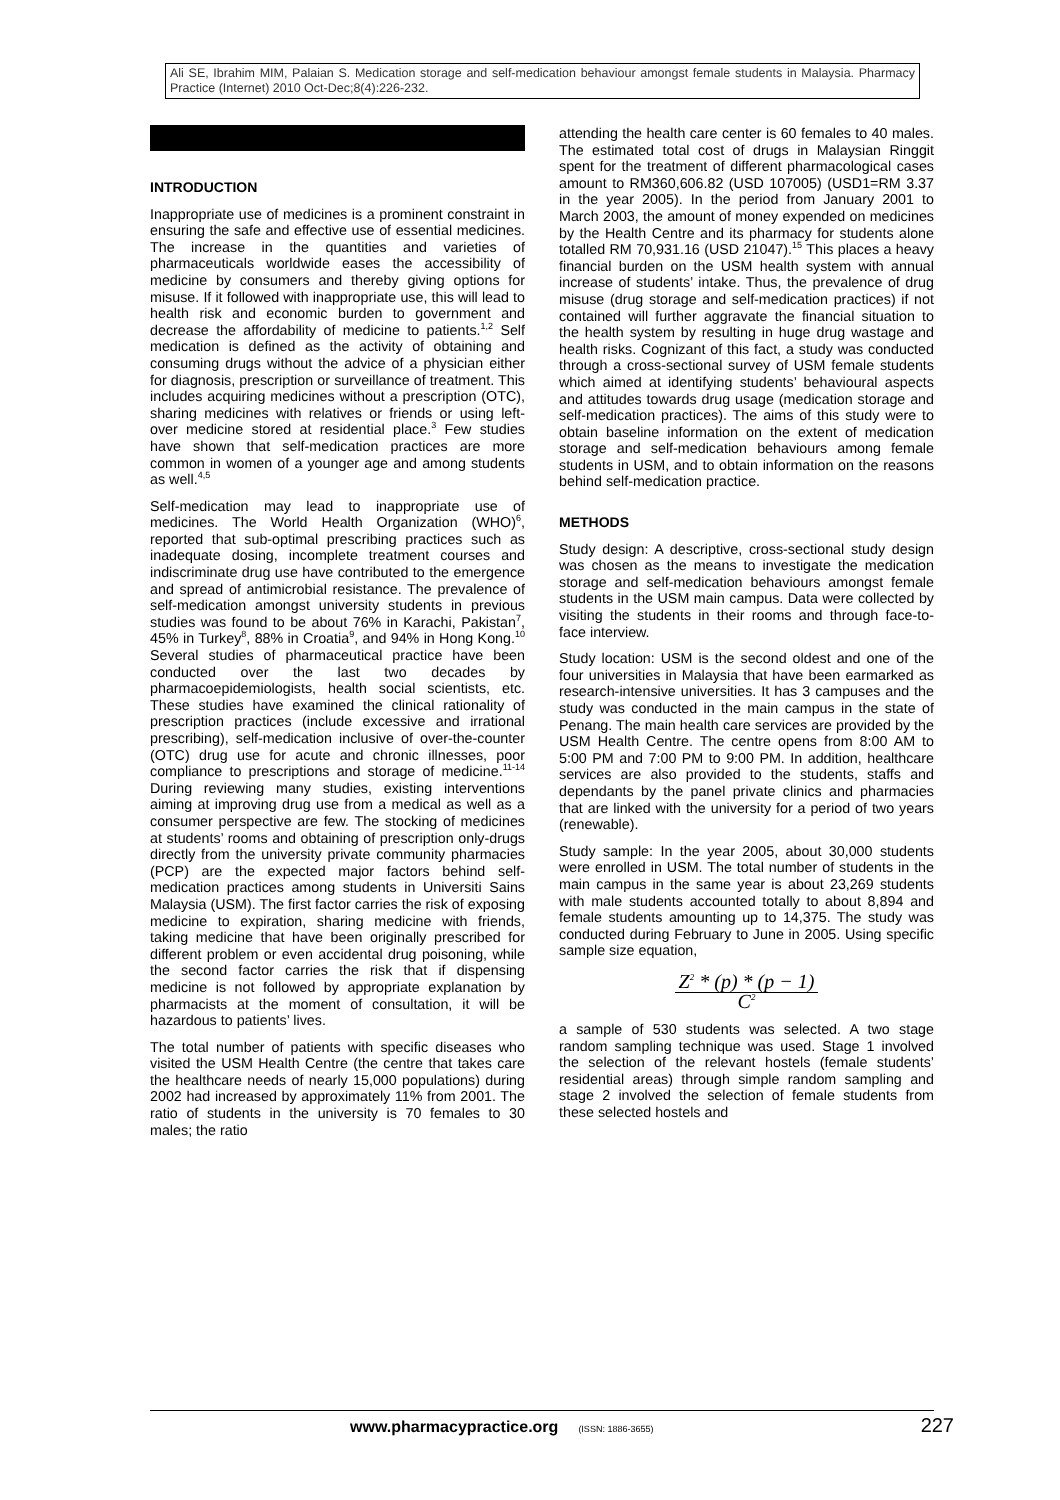Ali SE, Ibrahim MIM, Palaian S. Medication storage and self-medication behaviour amongst female students in Malaysia. Pharmacy Practice (Internet) 2010 Oct-Dec;8(4):226-232.
INTRODUCTION
Inappropriate use of medicines is a prominent constraint in ensuring the safe and effective use of essential medicines. The increase in the quantities and varieties of pharmaceuticals worldwide eases the accessibility of medicine by consumers and thereby giving options for misuse. If it followed with inappropriate use, this will lead to health risk and economic burden to government and decrease the affordability of medicine to patients.<sup>1,2</sup> Self medication is defined as the activity of obtaining and consuming drugs without the advice of a physician either for diagnosis, prescription or surveillance of treatment. This includes acquiring medicines without a prescription (OTC), sharing medicines with relatives or friends or using left-over medicine stored at residential place.<sup>3</sup> Few studies have shown that self-medication practices are more common in women of a younger age and among students as well.<sup>4,5</sup>
Self-medication may lead to inappropriate use of medicines. The World Health Organization (WHO)<sup>6</sup>, reported that sub-optimal prescribing practices such as inadequate dosing, incomplete treatment courses and indiscriminate drug use have contributed to the emergence and spread of antimicrobial resistance. The prevalence of self-medication amongst university students in previous studies was found to be about 76% in Karachi, Pakistan<sup>7</sup>, 45% in Turkey<sup>8</sup>, 88% in Croatia<sup>9</sup>, and 94% in Hong Kong.<sup>10</sup> Several studies of pharmaceutical practice have been conducted over the last two decades by pharmacoepidemiologists, health social scientists, etc. These studies have examined the clinical rationality of prescription practices (include excessive and irrational prescribing), self-medication inclusive of over-the-counter (OTC) drug use for acute and chronic illnesses, poor compliance to prescriptions and storage of medicine.<sup>11-14</sup> During reviewing many studies, existing interventions aiming at improving drug use from a medical as well as a consumer perspective are few. The stocking of medicines at students’ rooms and obtaining of prescription only-drugs directly from the university private community pharmacies (PCP) are the expected major factors behind self-medication practices among students in Universiti Sains Malaysia (USM). The first factor carries the risk of exposing medicine to expiration, sharing medicine with friends, taking medicine that have been originally prescribed for different problem or even accidental drug poisoning, while the second factor carries the risk that if dispensing medicine is not followed by appropriate explanation by pharmacists at the moment of consultation, it will be hazardous to patients’ lives.
The total number of patients with specific diseases who visited the USM Health Centre (the centre that takes care the healthcare needs of nearly 15,000 populations) during 2002 had increased by approximately 11% from 2001. The ratio of students in the university is 70 females to 30 males; the ratio
attending the health care center is 60 females to 40 males. The estimated total cost of drugs in Malaysian Ringgit spent for the treatment of different pharmacological cases amount to RM360,606.82 (USD 107005) (USD1=RM 3.37 in the year 2005). In the period from January 2001 to March 2003, the amount of money expended on medicines by the Health Centre and its pharmacy for students alone totalled RM 70,931.16 (USD 21047).<sup>15</sup> This places a heavy financial burden on the USM health system with annual increase of students’ intake. Thus, the prevalence of drug misuse (drug storage and self-medication practices) if not contained will further aggravate the financial situation to the health system by resulting in huge drug wastage and health risks. Cognizant of this fact, a study was conducted through a cross-sectional survey of USM female students which aimed at identifying students’ behavioural aspects and attitudes towards drug usage (medication storage and self-medication practices). The aims of this study were to obtain baseline information on the extent of medication storage and self-medication behaviours among female students in USM, and to obtain information on the reasons behind self-medication practice.
METHODS
Study design: A descriptive, cross-sectional study design was chosen as the means to investigate the medication storage and self-medication behaviours amongst female students in the USM main campus. Data were collected by visiting the students in their rooms and through face-to-face interview.
Study location: USM is the second oldest and one of the four universities in Malaysia that have been earmarked as research-intensive universities. It has 3 campuses and the study was conducted in the main campus in the state of Penang. The main health care services are provided by the USM Health Centre. The centre opens from 8:00 AM to 5:00 PM and 7:00 PM to 9:00 PM. In addition, healthcare services are also provided to the students, staffs and dependants by the panel private clinics and pharmacies that are linked with the university for a period of two years (renewable).
Study sample: In the year 2005, about 30,000 students were enrolled in USM. The total number of students in the main campus in the same year is about 23,269 students with male students accounted totally to about 8,894 and female students amounting up to 14,375. The study was conducted during February to June in 2005. Using specific sample size equation,
Z<sup>2</sup> * (p) * (p − 1)
C<sup>2</sup>
a sample of 530 students was selected. A two stage random sampling technique was used. Stage 1 involved the selection of the relevant hostels (female students’ residential areas) through simple random sampling and stage 2 involved the selection of female students from these selected hostels and
www.pharmacypractice.org (ISSN: 1886-3655) 227